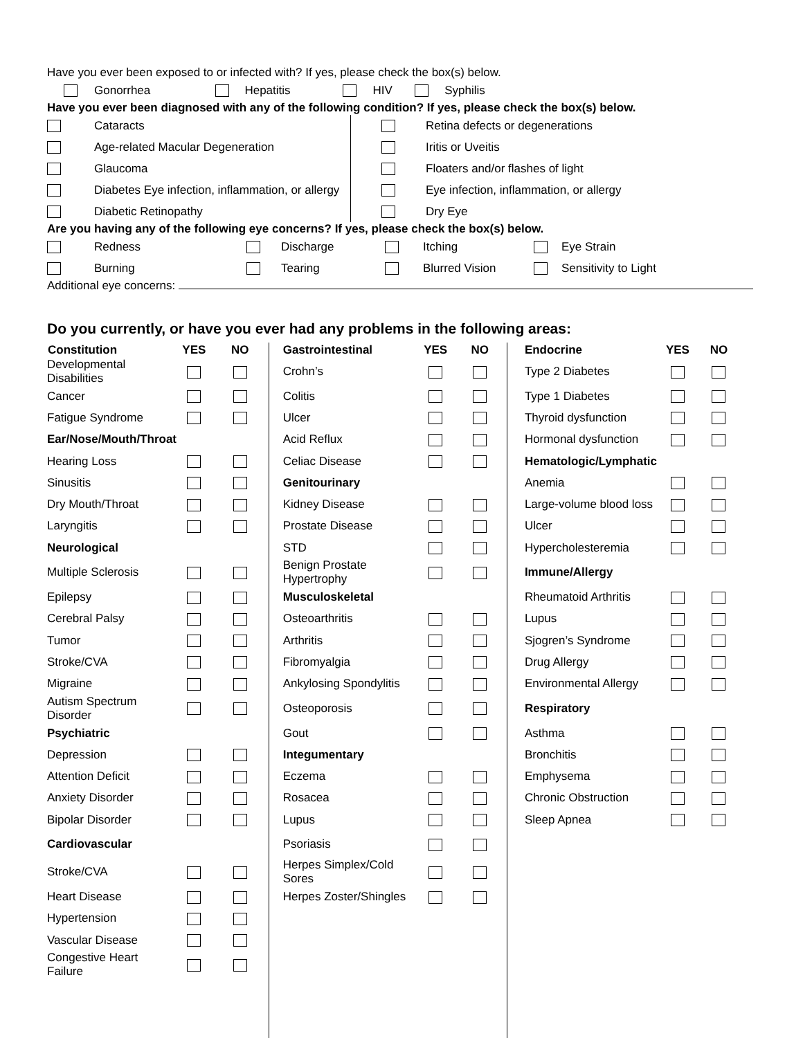Have you ever been exposed to or infected with? If yes, please check the box(s) below.
| | Gonorrhea | | Hepatitis | | HIV | | Syphilis |
Have you ever been diagnosed with any of the following condition? If yes, please check the box(s) below.
| | Cataracts | | Retina defects or degenerations |
| | Age-related Macular Degeneration | | Iritis or Uveitis |
| | Glaucoma | | Floaters and/or flashes of light |
| | Diabetes Eye infection, inflammation, or allergy | | Eye infection, inflammation, or allergy |
| | Diabetic Retinopathy | | Dry Eye |
Are you having any of the following eye concerns? If yes, please check the box(s) below.
| | Redness | | Discharge | | Itching | | Eye Strain |
| | Burning | | Tearing | | Blurred Vision | | Sensitivity to Light |
Additional eye concerns:
Do you currently, or have you ever had any problems in the following areas:
| Constitution | YES | NO | Gastrointestinal | YES | NO | Endocrine | YES | NO |
| --- | --- | --- | --- | --- | --- | --- | --- | --- |
| Developmental Disabilities | | | Crohn’s | | | Type 2 Diabetes | | |
| Cancer | | | Colitis | | | Type 1 Diabetes | | |
| Fatigue Syndrome | | | Ulcer | | | Thyroid dysfunction | | |
| Ear/Nose/Mouth/Throat | | | Acid Reflux | | | Hormonal dysfunction | | |
| Hearing Loss | | | Celiac Disease | | | Hematologic/Lymphatic | | |
| Sinusitis | | | Genitourinary | | | Anemia | | |
| Dry Mouth/Throat | | | Kidney Disease | | | Large-volume blood loss | | |
| Laryngitis | | | Prostate Disease | | | Ulcer | | |
| Neurological | | | STD | | | Hypercholesteremia | | |
| Multiple Sclerosis | | | Benign Prostate Hypertrophy | | | Immune/Allergy | | |
| Epilepsy | | | Musculoskeletal | | | Rheumatoid Arthritis | | |
| Cerebral Palsy | | | Osteoarthritis | | | Lupus | | |
| Tumor | | | Arthritis | | | Sjogren’s Syndrome | | |
| Stroke/CVA | | | Fibromyalgia | | | Drug Allergy | | |
| Migraine | | | Ankylosing Spondylitis | | | Environmental Allergy | | |
| Autism Spectrum Disorder | | | Osteoporosis | | | Respiratory | | |
| Psychiatric | | | Gout | | | Asthma | | |
| Depression | | | Integumentary | | | Bronchitis | | |
| Attention Deficit | | | Eczema | | | Emphysema | | |
| Anxiety Disorder | | | Rosacea | | | Chronic Obstruction | | |
| Bipolar Disorder | | | Lupus | | | Sleep Apnea | | |
| Cardiovascular | | | Psoriasis | | | | | |
| Stroke/CVA | | | Herpes Simplex/Cold Sores | | | | | |
| Heart Disease | | | Herpes Zoster/Shingles | | | | | |
| Hypertension | | | | | | | | |
| Vascular Disease | | | | | | | | |
| Congestive Heart Failure | | | | | | | | |